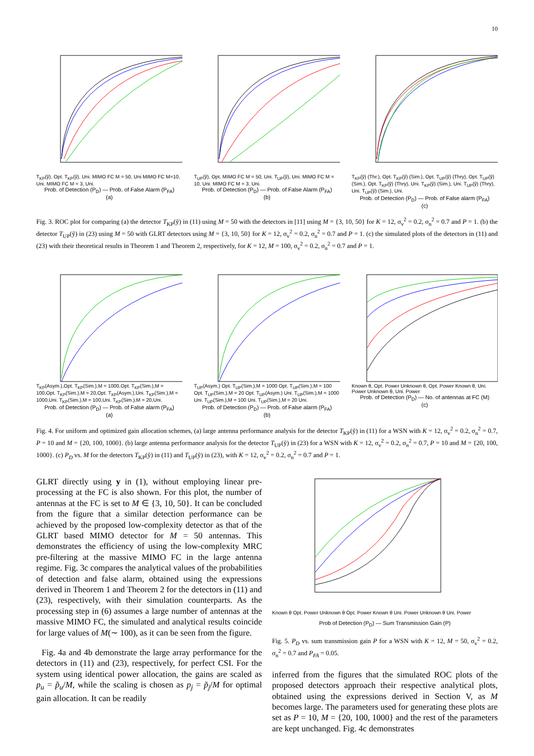10
T<sub>KP</sub>(ỹ), Opt. T<sub>KP</sub>(ỹ), Uni. MIMO FC M = 50, Uni MIMO FC M=10, Uni. MIMO FC M = 3, Uni.
Prob. of Detection (P<sub>D</sub>) — Prob. of False Alarm (P<sub>FA</sub>)
(a)
T<sub>UP</sub>(ỹ), Opt. MIMO FC M = 50, Uni. T<sub>UP</sub>(ỹ), Uni. MIMO FC M = 10, Uni. MIMO FC M = 3, Uni.
Prob. of Detection (P<sub>D</sub>) — Prob. of False Alarm (P<sub>FA</sub>)
(b)
T<sub>KP</sub>(ỹ) (Thr.), Opt. T<sub>KP</sub>(ỹ) (Sim.), Opt. T<sub>UP</sub>(ỹ) (Thry), Opt. T<sub>UP</sub>(ỹ) (Sim.), Opt. T<sub>KP</sub>(ỹ) (Thry), Uni. T<sub>KP</sub>(ỹ) (Sim.), Uni. T<sub>UP</sub>(ỹ) (Thry), Uni. T<sub>UP</sub>(ỹ) (Sim.), Uni.
Prob. of Detection (P<sub>D</sub>) — Prob. of False alarm (P<sub>FA</sub>)
(c)
Fig. 3. ROC plot for comparing (a) the detector T<sub>KP</sub>(ỹ) in (11) using M = 50 with the detectors in [11] using M = {3, 10, 50} for K = 12, σ<sub>v</sub><sup>2</sup> = 0.2, σ<sub>n</sub><sup>2</sup> = 0.7 and P = 1. (b) the detector T<sub>UP</sub>(ỹ) in (23) using M = 50 with GLRT detectors using M = {3, 10, 50} for K = 12, σ<sub>v</sub><sup>2</sup> = 0.2, σ<sub>n</sub><sup>2</sup> = 0.7 and P = 1. (c) the simulated plots of the detectors in (11) and (23) with their theoretical results in Theorem 1 and Theorem 2, respectively, for K = 12, M = 100, σ<sub>v</sub><sup>2</sup> = 0.2, σ<sub>n</sub><sup>2</sup> = 0.7 and P = 1.
T<sub>KP</sub>(Asym.),Opt. T<sub>KP</sub>(Sim.),M = 1000,Opt. T<sub>KP</sub>(Sim.),M = 100,Opt. T<sub>KP</sub>(Sim.),M = 20,Opt. T<sub>KP</sub>(Asym.),Uni. T<sub>KP</sub>(Sim.),M = 1000,Uni. T<sub>KP</sub>(Sim.),M = 100,Uni. T<sub>KP</sub>(Sim.),M = 20,Uni.
Prob. of Detection (P<sub>D</sub>) — Prob. of False alarm (P<sub>FA</sub>)
(a)
T<sub>UP</sub>(Asym.) Opt. T<sub>UP</sub>(Sim.),M = 1000 Opt. T<sub>UP</sub>(Sim.),M = 100 Opt. T<sub>UP</sub>(Sim.),M = 20 Opt. T<sub>UP</sub>(Asym.) Uni. T<sub>UP</sub>(Sim.),M = 1000 Uni. T<sub>UP</sub>(Sim.),M = 100 Uni. T<sub>UP</sub>(Sim.),M = 20 Uni.
Prob. of Detection (P<sub>D</sub>) — Prob. of False alarm (P<sub>FA</sub>)
(b)
Known θ, Opt. Power Unknown θ, Opt. Power Known θ, Uni. Power Unknown θ, Uni. Power
Prob. of Detection (P<sub>D</sub>) — No. of antennas at FC (M)
(c)
Fig. 4. For uniform and optimized gain allocation schemes, (a) large antenna performance analysis for the detector T<sub>KP</sub>(ỹ) in (11) for a WSN with K = 12, σ<sub>v</sub><sup>2</sup> = 0.2, σ<sub>n</sub><sup>2</sup> = 0.7, P = 10 and M = {20, 100, 1000}. (b) large antenna performance analysis for the detector T<sub>UP</sub>(ỹ) in (23) for a WSN with K = 12, σ<sub>v</sub><sup>2</sup> = 0.2, σ<sub>n</sub><sup>2</sup> = 0.7, P = 10 and M = {20, 100, 1000}. (c) P<sub>D</sub> vs. M for the detectors T<sub>KP</sub>(ỹ) in (11) and T<sub>UP</sub>(ỹ) in (23), with K = 12, σ<sub>v</sub><sup>2</sup> = 0.2, σ<sub>n</sub><sup>2</sup> = 0.7 and P = 1.
GLRT directly using y in (1), without employing linear pre-processing at the FC is also shown. For this plot, the number of antennas at the FC is set to M ∈ {3, 10, 50}. It can be concluded from the figure that a similar detection performance can be achieved by the proposed low-complexity detector as that of the GLRT based MIMO detector for M = 50 antennas. This demonstrates the efficiency of using the low-complexity MRC pre-filtering at the massive MIMO FC in the large antenna regime. Fig. 3c compares the analytical values of the probabilities of detection and false alarm, obtained using the expressions derived in Theorem 1 and Theorem 2 for the detectors in (11) and (23), respectively, with their simulation counterparts. As the processing step in (6) assumes a large number of antennas at the massive MIMO FC, the simulated and analytical results coincide for large values of M(∼ 100), as it can be seen from the figure.
Fig. 4a and 4b demonstrate the large array performance for the detectors in (11) and (23), respectively, for perfect CSI. For the system using identical power allocation, the gains are scaled as p<sub>u</sub> = p̃<sub>u</sub>/M, while the scaling is chosen as p<sub>j</sub> = p̃<sub>j</sub>/M for optimal gain allocation. It can be readily
Known θ Opt. Power Unknown θ Opt. Power Known θ Uni. Power Unknown θ Uni. Power
Prob of Detection (P<sub>D</sub>) — Sum Transmission Gain (P)
Fig. 5. P<sub>D</sub> vs. sum transmission gain P for a WSN with K = 12, M = 50, σ<sub>v</sub><sup>2</sup> = 0.2, σ<sub>n</sub><sup>2</sup> = 0.7 and P<sub>FA</sub> = 0.05.
inferred from the figures that the simulated ROC plots of the proposed detectors approach their respective analytical plots, obtained using the expressions derived in Section V, as M becomes large. The parameters used for generating these plots are set as P = 10, M = {20, 100, 1000} and the rest of the parameters are kept unchanged. Fig. 4c demonstrates